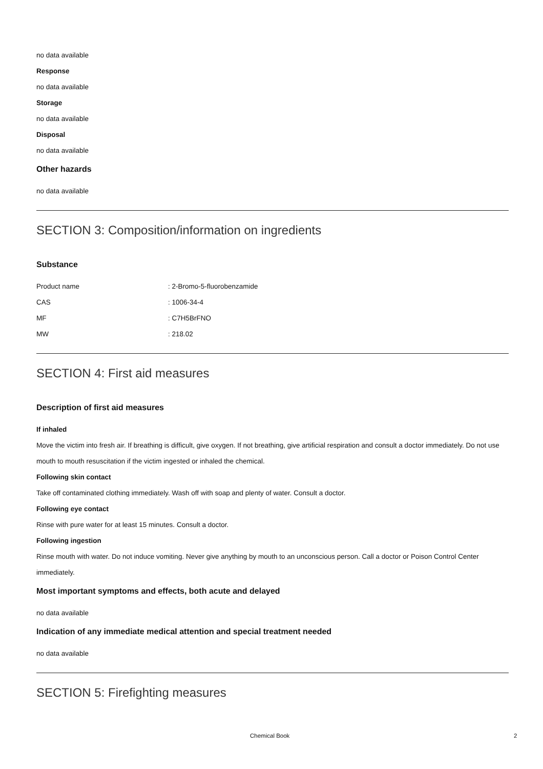no data available
Response
no data available
Storage
no data available
Disposal
no data available
Other hazards
no data available
SECTION 3: Composition/information on ingredients
Substance
| Product name | : 2-Bromo-5-fluorobenzamide |
| CAS | : 1006-34-4 |
| MF | : C7H5BrFNO |
| MW | : 218.02 |
SECTION 4: First aid measures
Description of first aid measures
If inhaled
Move the victim into fresh air. If breathing is difficult, give oxygen. If not breathing, give artificial respiration and consult a doctor immediately. Do not use mouth to mouth resuscitation if the victim ingested or inhaled the chemical.
Following skin contact
Take off contaminated clothing immediately. Wash off with soap and plenty of water. Consult a doctor.
Following eye contact
Rinse with pure water for at least 15 minutes. Consult a doctor.
Following ingestion
Rinse mouth with water. Do not induce vomiting. Never give anything by mouth to an unconscious person. Call a doctor or Poison Control Center immediately.
Most important symptoms and effects, both acute and delayed
no data available
Indication of any immediate medical attention and special treatment needed
no data available
SECTION 5: Firefighting measures
Chemical Book 2